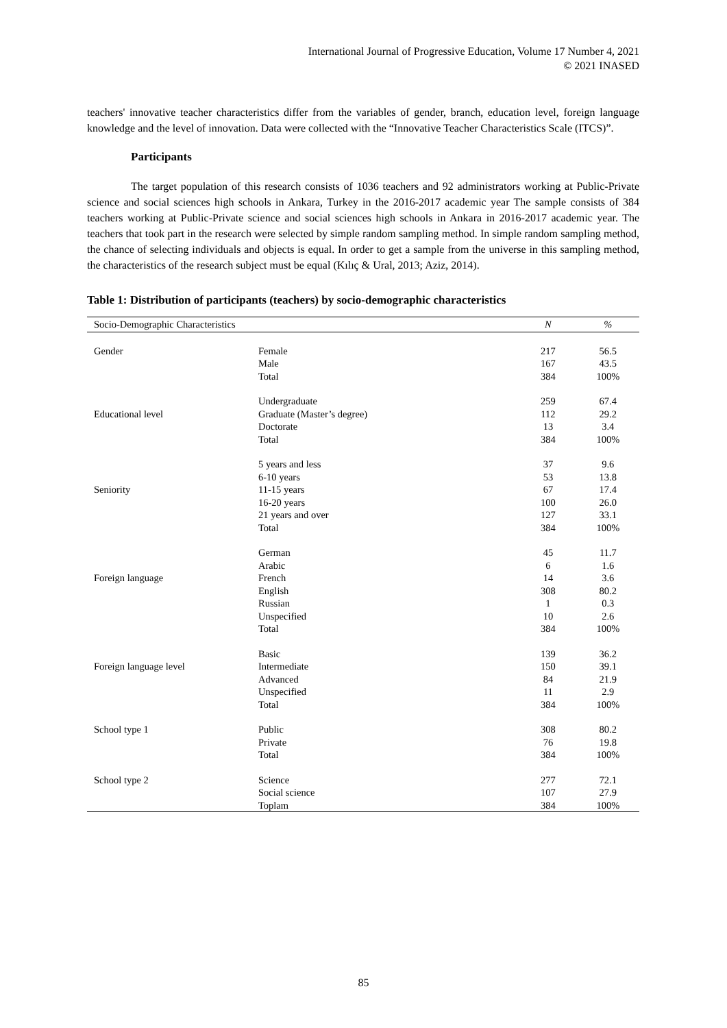International Journal of Progressive Education, Volume 17 Number 4, 2021
© 2021 INASED
teachers' innovative teacher characteristics differ from the variables of gender, branch, education level, foreign language knowledge and the level of innovation. Data were collected with the “Innovative Teacher Characteristics Scale (ITCS)”.
Participants
The target population of this research consists of 1036 teachers and 92 administrators working at Public-Private science and social sciences high schools in Ankara, Turkey in the 2016-2017 academic year The sample consists of 384 teachers working at Public-Private science and social sciences high schools in Ankara in 2016-2017 academic year. The teachers that took part in the research were selected by simple random sampling method. In simple random sampling method, the chance of selecting individuals and objects is equal. In order to get a sample from the universe in this sampling method, the characteristics of the research subject must be equal (Kılıç & Ural, 2013; Aziz, 2014).
Table 1: Distribution of participants (teachers) by socio-demographic characteristics
| Socio-Demographic Characteristics | | N | % |
| --- | --- | --- | --- |
| Gender | Female | 217 | 56.5 |
| | Male | 167 | 43.5 |
| | Total | 384 | 100% |
| | Undergraduate | 259 | 67.4 |
| Educational level | Graduate (Master’s degree) | 112 | 29.2 |
| | Doctorate | 13 | 3.4 |
| | Total | 384 | 100% |
| | 5 years and less | 37 | 9.6 |
| | 6-10 years | 53 | 13.8 |
| Seniority | 11-15 years | 67 | 17.4 |
| | 16-20 years | 100 | 26.0 |
| | 21 years and over | 127 | 33.1 |
| | Total | 384 | 100% |
| | German | 45 | 11.7 |
| | Arabic | 6 | 1.6 |
| Foreign language | French | 14 | 3.6 |
| | English | 308 | 80.2 |
| | Russian | 1 | 0.3 |
| | Unspecified | 10 | 2.6 |
| | Total | 384 | 100% |
| | Basic | 139 | 36.2 |
| Foreign language level | Intermediate | 150 | 39.1 |
| | Advanced | 84 | 21.9 |
| | Unspecified | 11 | 2.9 |
| | Total | 384 | 100% |
| School type 1 | Public | 308 | 80.2 |
| | Private | 76 | 19.8 |
| | Total | 384 | 100% |
| School type 2 | Science | 277 | 72.1 |
| | Social science | 107 | 27.9 |
| | Toplam | 384 | 100% |
85